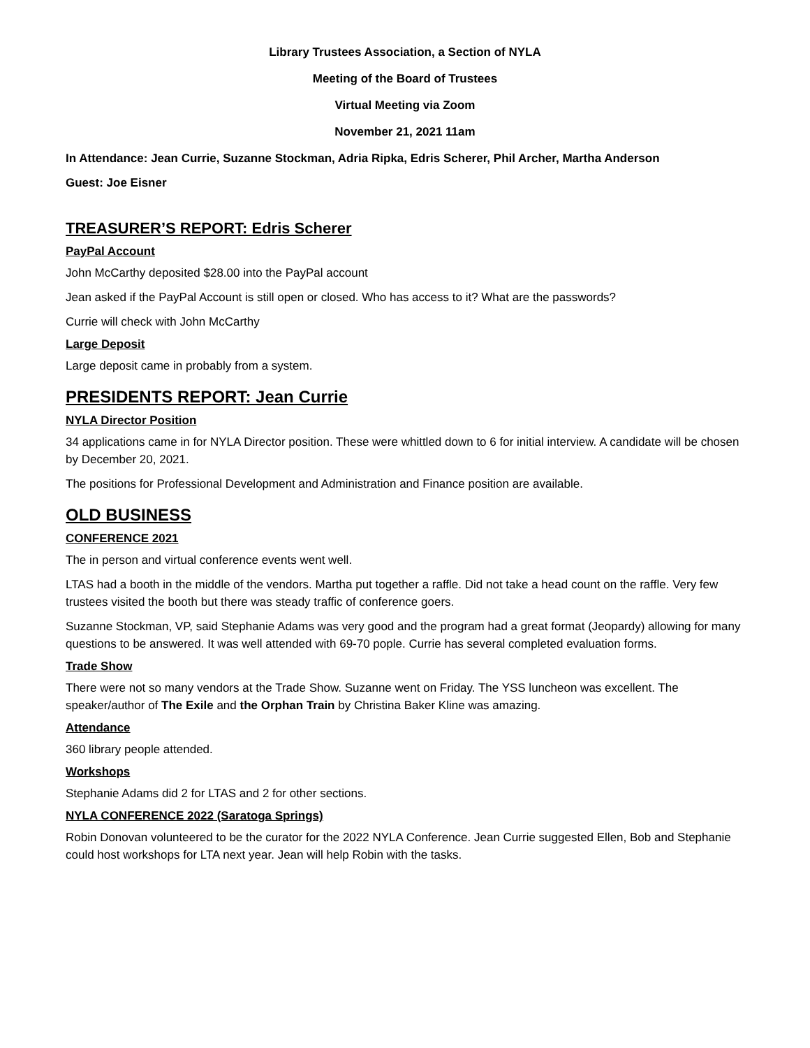Library Trustees Association, a Section of NYLA
Meeting of the Board of Trustees
Virtual Meeting via Zoom
November 21, 2021 11am
In Attendance: Jean Currie, Suzanne Stockman, Adria Ripka, Edris Scherer, Phil Archer, Martha Anderson
Guest: Joe Eisner
TREASURER’S REPORT: Edris Scherer
PayPal Account
John McCarthy deposited $28.00 into the PayPal account
Jean asked if the PayPal Account is still open or closed. Who has access to it? What are the passwords?
Currie will check with John McCarthy
Large Deposit
Large deposit came in probably from a system.
PRESIDENTS REPORT: Jean Currie
NYLA Director Position
34 applications came in for NYLA Director position. These were whittled down to 6 for initial interview. A candidate will be chosen by December 20, 2021.
The positions for Professional Development and Administration and Finance position are available.
OLD BUSINESS
CONFERENCE 2021
The in person and virtual conference events went well.
LTAS had a booth in the middle of the vendors. Martha put together a raffle. Did not take a head count on the raffle. Very few trustees visited the booth but there was steady traffic of conference goers.
Suzanne Stockman, VP, said Stephanie Adams was very good and the program had a great format (Jeopardy) allowing for many questions to be answered. It was well attended with 69-70 pople. Currie has several completed evaluation forms.
Trade Show
There were not so many vendors at the Trade Show. Suzanne went on Friday. The YSS luncheon was excellent. The speaker/author of The Exile and the Orphan Train by Christina Baker Kline was amazing.
Attendance
360 library people attended.
Workshops
Stephanie Adams did 2 for LTAS and 2 for other sections.
NYLA CONFERENCE 2022 (Saratoga Springs)
Robin Donovan volunteered to be the curator for the 2022 NYLA Conference. Jean Currie suggested Ellen, Bob and Stephanie could host workshops for LTA next year. Jean will help Robin with the tasks.